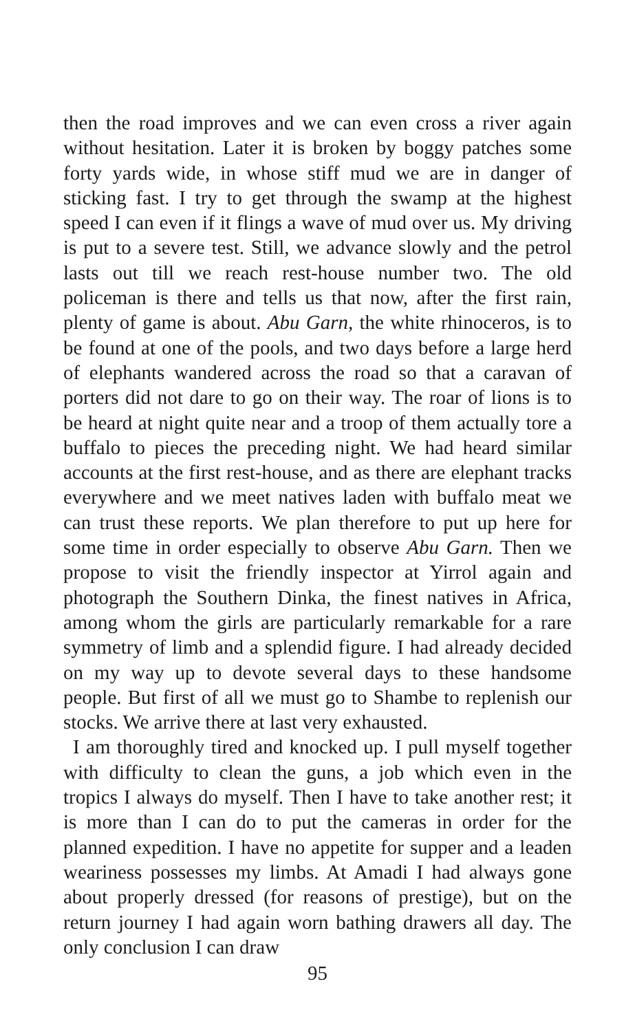then the road improves and we can even cross a river again without hesitation. Later it is broken by boggy patches some forty yards wide, in whose stiff mud we are in danger of sticking fast. I try to get through the swamp at the highest speed I can even if it flings a wave of mud over us. My driving is put to a severe test. Still, we advance slowly and the petrol lasts out till we reach rest-house number two. The old policeman is there and tells us that now, after the first rain, plenty of game is about. Abu Garn, the white rhinoceros, is to be found at one of the pools, and two days before a large herd of elephants wandered across the road so that a caravan of porters did not dare to go on their way. The roar of lions is to be heard at night quite near and a troop of them actually tore a buffalo to pieces the preceding night. We had heard similar accounts at the first rest-house, and as there are elephant tracks everywhere and we meet natives laden with buffalo meat we can trust these reports. We plan therefore to put up here for some time in order especially to observe Abu Garn. Then we propose to visit the friendly inspector at Yirrol again and photograph the Southern Dinka, the finest natives in Africa, among whom the girls are particularly remarkable for a rare symmetry of limb and a splendid figure. I had already decided on my way up to devote several days to these handsome people. But first of all we must go to Shambe to replenish our stocks. We arrive there at last very exhausted.
I am thoroughly tired and knocked up. I pull myself together with difficulty to clean the guns, a job which even in the tropics I always do myself. Then I have to take another rest; it is more than I can do to put the cameras in order for the planned expedition. I have no appetite for supper and a leaden weariness possesses my limbs. At Amadi I had always gone about properly dressed (for reasons of prestige), but on the return journey I had again worn bathing drawers all day. The only conclusion I can draw
95